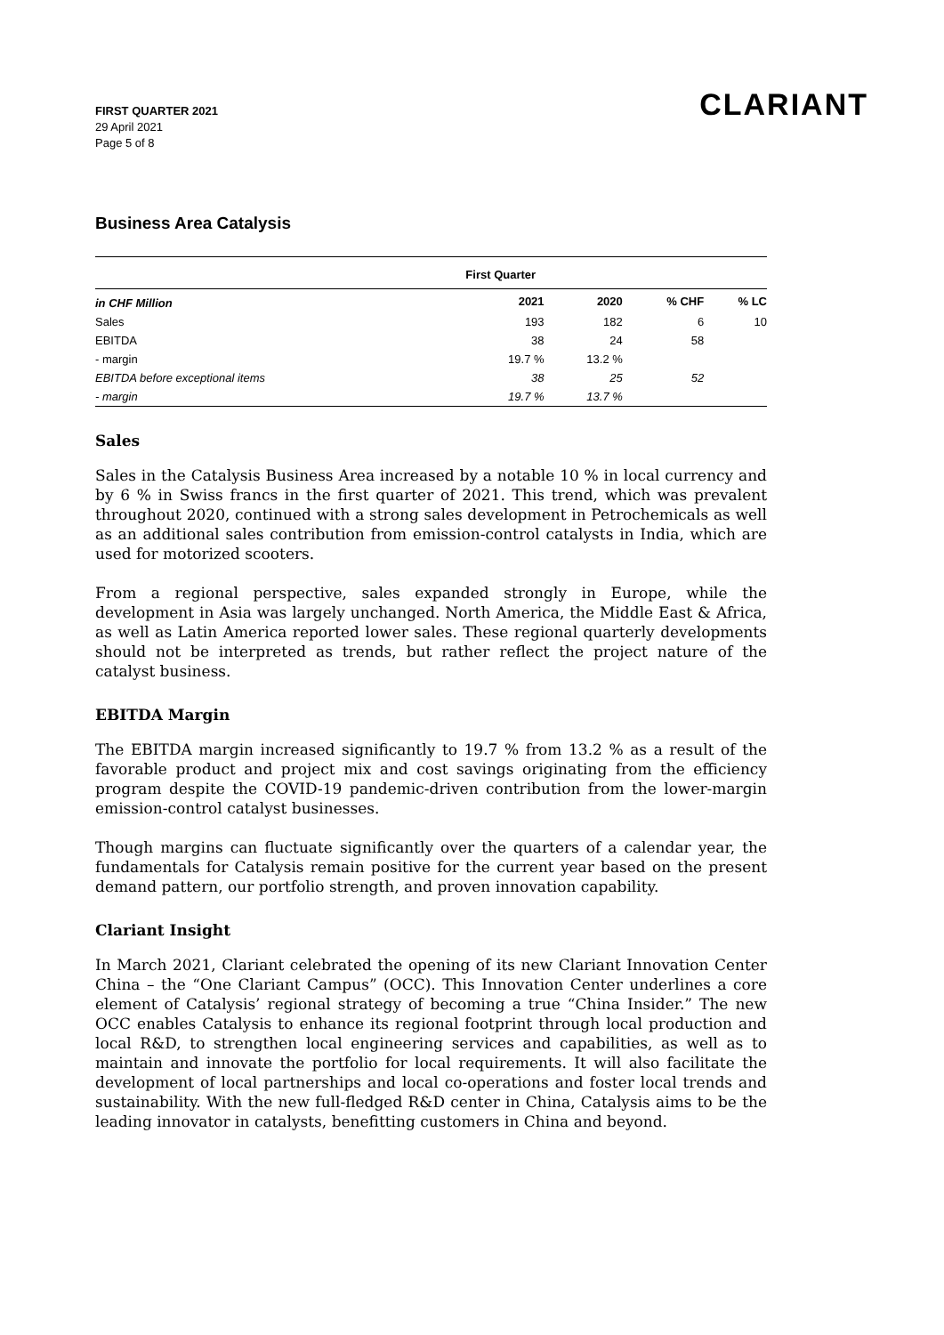FIRST QUARTER 2021
29 April 2021
Page 5 of 8
CLARIANT
Business Area Catalysis
| | First Quarter | | | |
| --- | --- | --- | --- | --- |
| in CHF Million | 2021 | 2020 | % CHF | % LC |
| Sales | 193 | 182 | 6 | 10 |
| EBITDA | 38 | 24 | 58 | |
| - margin | 19.7 % | 13.2 % | | |
| EBITDA before exceptional items | 38 | 25 | 52 | |
| - margin | 19.7 % | 13.7 % | | |
Sales
Sales in the Catalysis Business Area increased by a notable 10 % in local currency and by 6 % in Swiss francs in the first quarter of 2021. This trend, which was prevalent throughout 2020, continued with a strong sales development in Petrochemicals as well as an additional sales contribution from emission-control catalysts in India, which are used for motorized scooters.
From a regional perspective, sales expanded strongly in Europe, while the development in Asia was largely unchanged. North America, the Middle East & Africa, as well as Latin America reported lower sales. These regional quarterly developments should not be interpreted as trends, but rather reflect the project nature of the catalyst business.
EBITDA Margin
The EBITDA margin increased significantly to 19.7 % from 13.2 % as a result of the favorable product and project mix and cost savings originating from the efficiency program despite the COVID-19 pandemic-driven contribution from the lower-margin emission-control catalyst businesses.
Though margins can fluctuate significantly over the quarters of a calendar year, the fundamentals for Catalysis remain positive for the current year based on the present demand pattern, our portfolio strength, and proven innovation capability.
Clariant Insight
In March 2021, Clariant celebrated the opening of its new Clariant Innovation Center China – the “One Clariant Campus” (OCC). This Innovation Center underlines a core element of Catalysis’ regional strategy of becoming a true “China Insider.” The new OCC enables Catalysis to enhance its regional footprint through local production and local R&D, to strengthen local engineering services and capabilities, as well as to maintain and innovate the portfolio for local requirements. It will also facilitate the development of local partnerships and local co-operations and foster local trends and sustainability. With the new full-fledged R&D center in China, Catalysis aims to be the leading innovator in catalysts, benefitting customers in China and beyond.